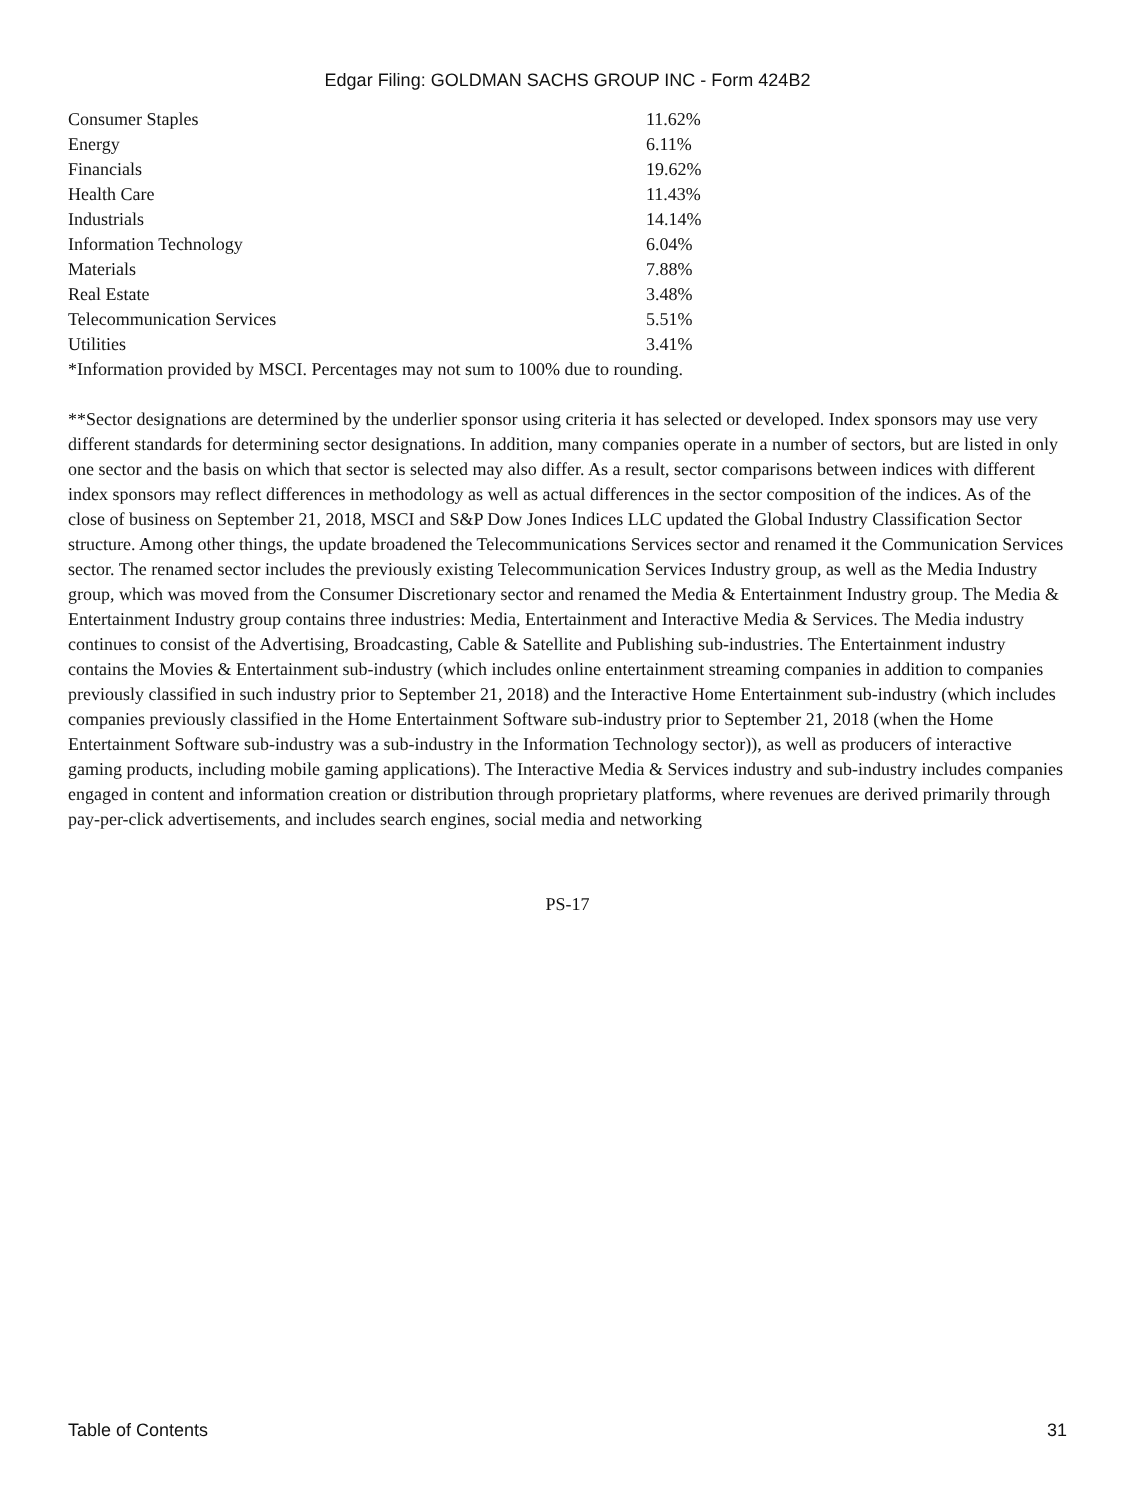Edgar Filing: GOLDMAN SACHS GROUP INC - Form 424B2
| Consumer Staples | 11.62% |
| Energy | 6.11% |
| Financials | 19.62% |
| Health Care | 11.43% |
| Industrials | 14.14% |
| Information Technology | 6.04% |
| Materials | 7.88% |
| Real Estate | 3.48% |
| Telecommunication Services | 5.51% |
| Utilities | 3.41% |
*Information provided by MSCI. Percentages may not sum to 100% due to rounding.
**Sector designations are determined by the underlier sponsor using criteria it has selected or developed. Index sponsors may use very different standards for determining sector designations. In addition, many companies operate in a number of sectors, but are listed in only one sector and the basis on which that sector is selected may also differ. As a result, sector comparisons between indices with different index sponsors may reflect differences in methodology as well as actual differences in the sector composition of the indices. As of the close of business on September 21, 2018, MSCI and S&P Dow Jones Indices LLC updated the Global Industry Classification Sector structure. Among other things, the update broadened the Telecommunications Services sector and renamed it the Communication Services sector. The renamed sector includes the previously existing Telecommunication Services Industry group, as well as the Media Industry group, which was moved from the Consumer Discretionary sector and renamed the Media & Entertainment Industry group. The Media & Entertainment Industry group contains three industries: Media, Entertainment and Interactive Media & Services. The Media industry continues to consist of the Advertising, Broadcasting, Cable & Satellite and Publishing sub-industries. The Entertainment industry contains the Movies & Entertainment sub-industry (which includes online entertainment streaming companies in addition to companies previously classified in such industry prior to September 21, 2018) and the Interactive Home Entertainment sub-industry (which includes companies previously classified in the Home Entertainment Software sub-industry prior to September 21, 2018 (when the Home Entertainment Software sub-industry was a sub-industry in the Information Technology sector)), as well as producers of interactive gaming products, including mobile gaming applications). The Interactive Media & Services industry and sub-industry includes companies engaged in content and information creation or distribution through proprietary platforms, where revenues are derived primarily through pay-per-click advertisements, and includes search engines, social media and networking
PS-17
Table of Contents 31